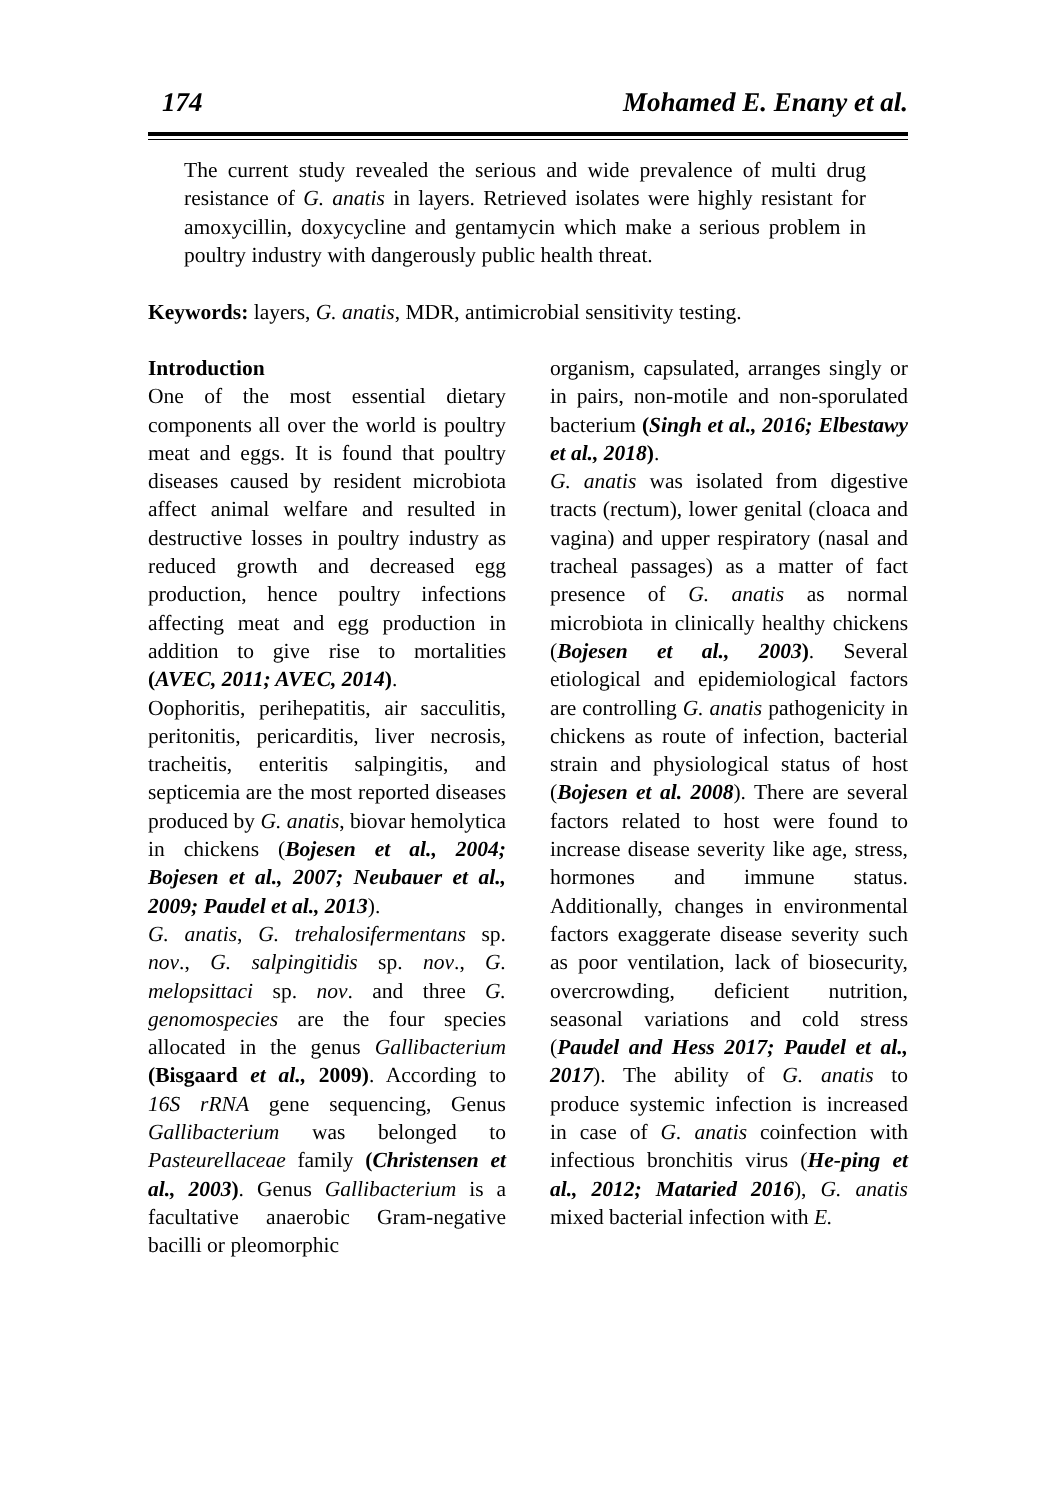174 Mohamed E. Enany et al.
The current study revealed the serious and wide prevalence of multi drug resistance of G. anatis in layers. Retrieved isolates were highly resistant for amoxycillin, doxycycline and gentamycin which make a serious problem in poultry industry with dangerously public health threat.
Keywords: layers, G. anatis, MDR, antimicrobial sensitivity testing.
Introduction
One of the most essential dietary components all over the world is poultry meat and eggs. It is found that poultry diseases caused by resident microbiota affect animal welfare and resulted in destructive losses in poultry industry as reduced growth and decreased egg production, hence poultry infections affecting meat and egg production in addition to give rise to mortalities (AVEC, 2011; AVEC, 2014).
Oophoritis, perihepatitis, air sacculitis, peritonitis, pericarditis, liver necrosis, tracheitis, enteritis salpingitis, and septicemia are the most reported diseases produced by G. anatis, biovar hemolytica in chickens (Bojesen et al., 2004; Bojesen et al., 2007; Neubauer et al., 2009; Paudel et al., 2013).
G. anatis, G. trehalosifermentans sp. nov., G. salpingitidis sp. nov., G. melopsittaci sp. nov. and three G. genomospecies are the four species allocated in the genus Gallibacterium (Bisgaard et al., 2009). According to 16S rRNA gene sequencing, Genus Gallibacterium was belonged to Pasteurellaceae family (Christensen et al., 2003). Genus Gallibacterium is a facultative anaerobic Gram-negative bacilli or pleomorphic
organism, capsulated, arranges singly or in pairs, non-motile and non-sporulated bacterium (Singh et al., 2016; Elbestawy et al., 2018).
G. anatis was isolated from digestive tracts (rectum), lower genital (cloaca and vagina) and upper respiratory (nasal and tracheal passages) as a matter of fact presence of G. anatis as normal microbiota in clinically healthy chickens (Bojesen et al., 2003). Several etiological and epidemiological factors are controlling G. anatis pathogenicity in chickens as route of infection, bacterial strain and physiological status of host (Bojesen et al. 2008). There are several factors related to host were found to increase disease severity like age, stress, hormones and immune status. Additionally, changes in environmental factors exaggerate disease severity such as poor ventilation, lack of biosecurity, overcrowding, deficient nutrition, seasonal variations and cold stress (Paudel and Hess 2017; Paudel et al., 2017). The ability of G. anatis to produce systemic infection is increased in case of G. anatis coinfection with infectious bronchitis virus (He-ping et al., 2012; Mataried 2016), G. anatis mixed bacterial infection with E.